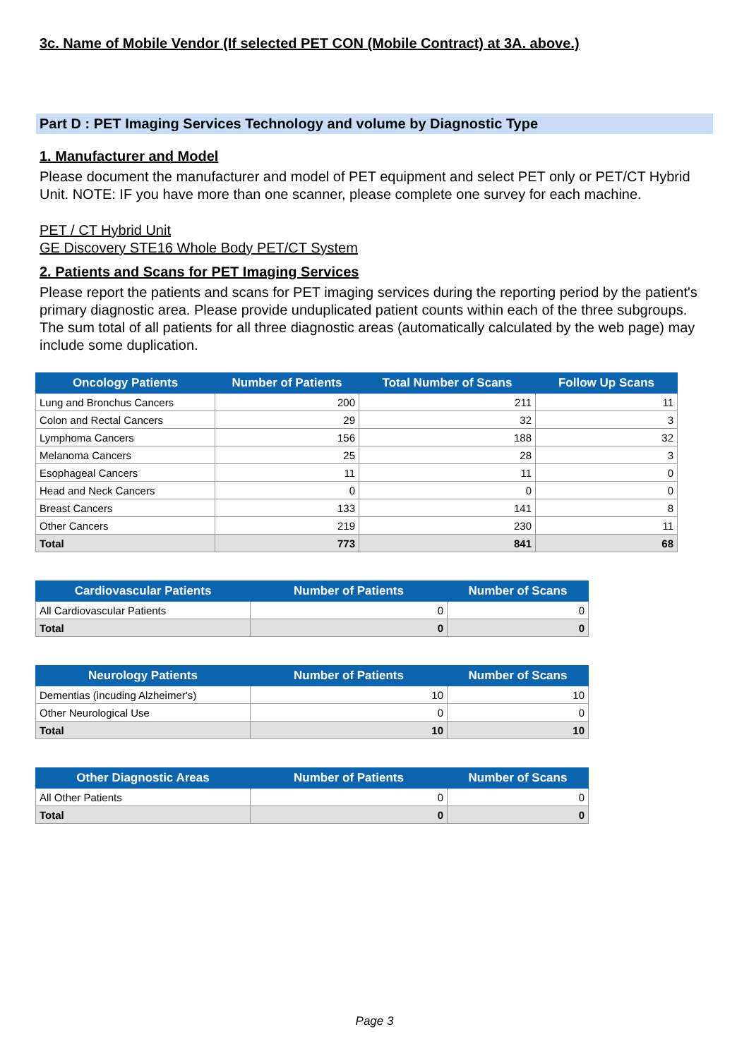3c. Name of Mobile Vendor (If selected PET CON (Mobile Contract) at 3A. above.)
Part D : PET Imaging Services Technology and volume by Diagnostic Type
1. Manufacturer and Model
Please document the manufacturer and model of PET equipment and select PET only or PET/CT Hybrid Unit. NOTE: IF you have more than one scanner, please complete one survey for each machine.
PET / CT Hybrid Unit
GE Discovery STE16 Whole Body PET/CT System
2. Patients and Scans for PET Imaging Services
Please report the patients and scans for PET imaging services during the reporting period by the patient's primary diagnostic area. Please provide unduplicated patient counts within each of the three subgroups. The sum total of all patients for all three diagnostic areas (automatically calculated by the web page) may include some duplication.
| Oncology Patients | Number of Patients | Total Number of Scans | Follow Up Scans |
| --- | --- | --- | --- |
| Lung and Bronchus Cancers | 200 | 211 | 11 |
| Colon and Rectal Cancers | 29 | 32 | 3 |
| Lymphoma Cancers | 156 | 188 | 32 |
| Melanoma Cancers | 25 | 28 | 3 |
| Esophageal Cancers | 11 | 11 | 0 |
| Head and Neck Cancers | 0 | 0 | 0 |
| Breast Cancers | 133 | 141 | 8 |
| Other Cancers | 219 | 230 | 11 |
| Total | 773 | 841 | 68 |
| Cardiovascular Patients | Number of Patients | Number of Scans |
| --- | --- | --- |
| All Cardiovascular Patients | 0 | 0 |
| Total | 0 | 0 |
| Neurology Patients | Number of Patients | Number of Scans |
| --- | --- | --- |
| Dementias (incuding Alzheimer's) | 10 | 10 |
| Other Neurological Use | 0 | 0 |
| Total | 10 | 10 |
| Other Diagnostic Areas | Number of Patients | Number of Scans |
| --- | --- | --- |
| All Other Patients | 0 | 0 |
| Total | 0 | 0 |
Page 3